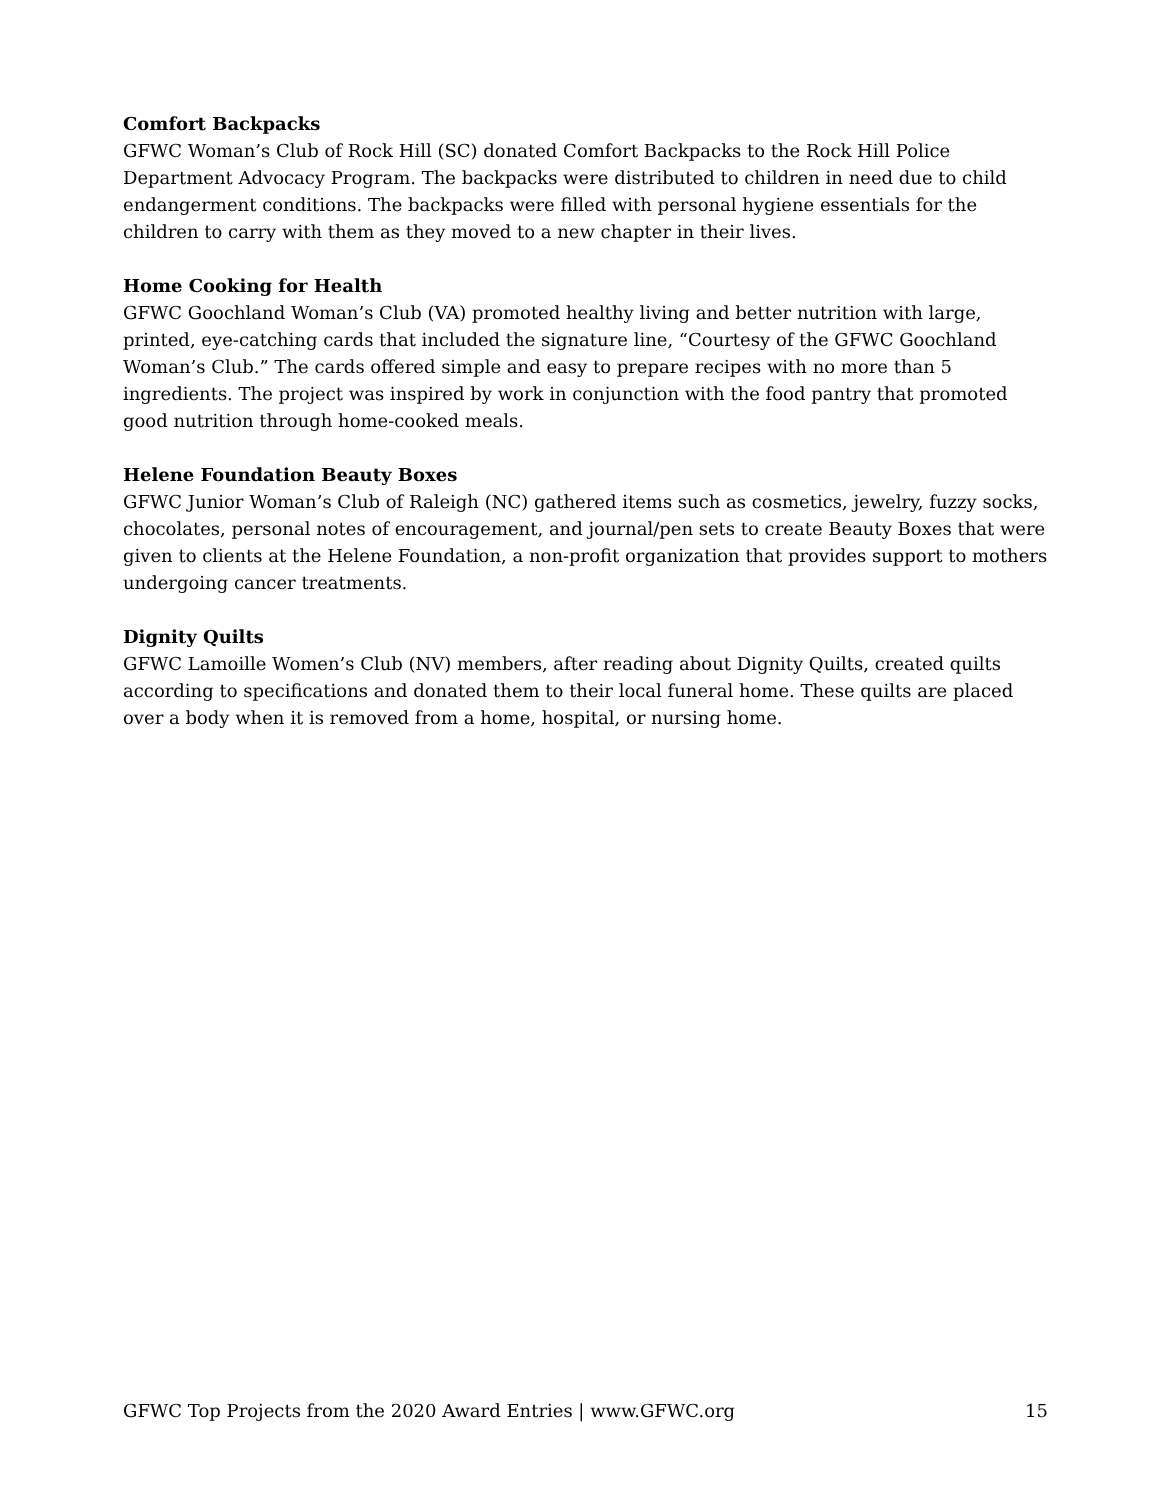Comfort Backpacks
GFWC Woman’s Club of Rock Hill (SC) donated Comfort Backpacks to the Rock Hill Police Department Advocacy Program. The backpacks were distributed to children in need due to child endangerment conditions. The backpacks were filled with personal hygiene essentials for the children to carry with them as they moved to a new chapter in their lives.
Home Cooking for Health
GFWC Goochland Woman’s Club (VA) promoted healthy living and better nutrition with large, printed, eye-catching cards that included the signature line, “Courtesy of the GFWC Goochland Woman’s Club.” The cards offered simple and easy to prepare recipes with no more than 5 ingredients. The project was inspired by work in conjunction with the food pantry that promoted good nutrition through home-cooked meals.
Helene Foundation Beauty Boxes
GFWC Junior Woman’s Club of Raleigh (NC) gathered items such as cosmetics, jewelry, fuzzy socks, chocolates, personal notes of encouragement, and journal/pen sets to create Beauty Boxes that were given to clients at the Helene Foundation, a non-profit organization that provides support to mothers undergoing cancer treatments.
Dignity Quilts
GFWC Lamoille Women’s Club (NV) members, after reading about Dignity Quilts, created quilts according to specifications and donated them to their local funeral home. These quilts are placed over a body when it is removed from a home, hospital, or nursing home.
GFWC Top Projects from the 2020 Award Entries | www.GFWC.org 15